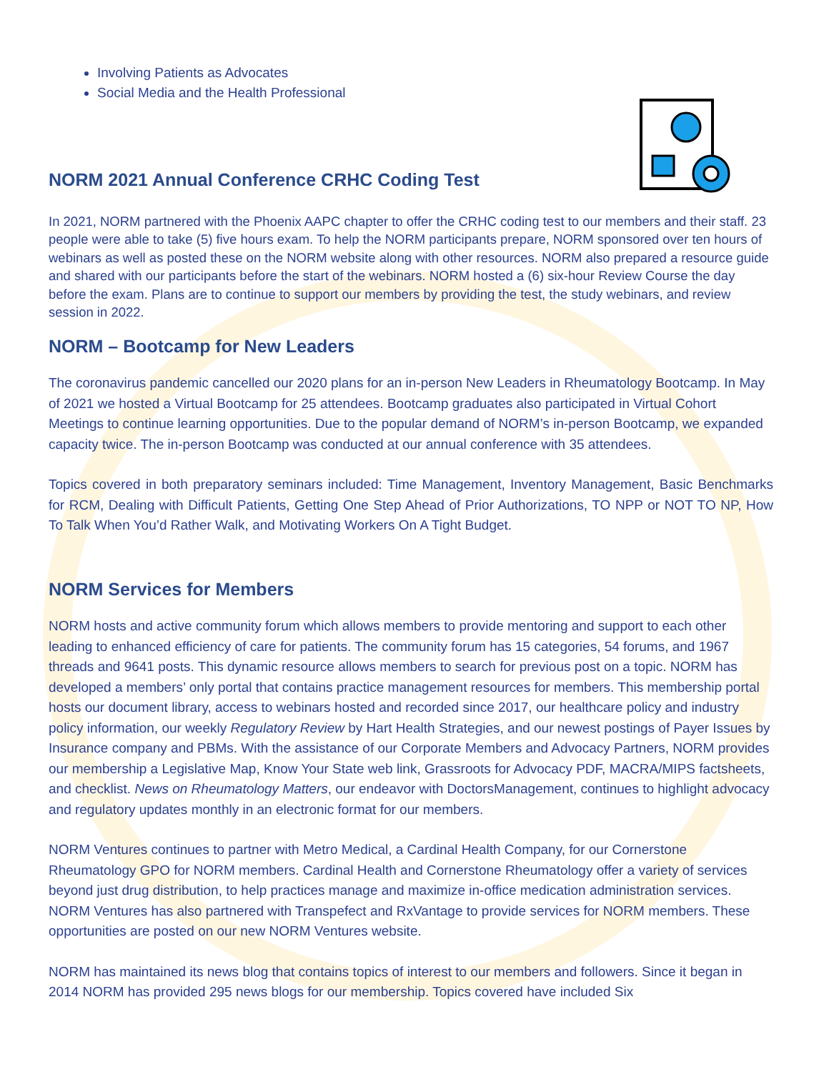Involving Patients as Advocates
Social Media and the Health Professional
NORM 2021 Annual Conference CRHC Coding Test
In 2021, NORM partnered with the Phoenix AAPC chapter to offer the CRHC coding test to our members and their staff. 23 people were able to take (5) five hours exam. To help the NORM participants prepare, NORM sponsored over ten hours of webinars as well as posted these on the NORM website along with other resources. NORM also prepared a resource guide and shared with our participants before the start of the webinars. NORM hosted a (6) six-hour Review Course the day before the exam. Plans are to continue to support our members by providing the test, the study webinars, and review session in 2022.
NORM – Bootcamp for New Leaders
The coronavirus pandemic cancelled our 2020 plans for an in-person New Leaders in Rheumatology Bootcamp. In May of 2021 we hosted a Virtual Bootcamp for 25 attendees. Bootcamp graduates also participated in Virtual Cohort Meetings to continue learning opportunities. Due to the popular demand of NORM’s in-person Bootcamp, we expanded capacity twice. The in-person Bootcamp was conducted at our annual conference with 35 attendees.
Topics covered in both preparatory seminars included: Time Management, Inventory Management, Basic Benchmarks for RCM, Dealing with Difficult Patients, Getting One Step Ahead of Prior Authorizations, TO NPP or NOT TO NP, How To Talk When You’d Rather Walk, and Motivating Workers On A Tight Budget.
NORM Services for Members
NORM hosts and active community forum which allows members to provide mentoring and support to each other leading to enhanced efficiency of care for patients. The community forum has 15 categories, 54 forums, and 1967 threads and 9641 posts. This dynamic resource allows members to search for previous post on a topic. NORM has developed a members’ only portal that contains practice management resources for members. This membership portal hosts our document library, access to webinars hosted and recorded since 2017, our healthcare policy and industry policy information, our weekly Regulatory Review by Hart Health Strategies, and our newest postings of Payer Issues by Insurance company and PBMs. With the assistance of our Corporate Members and Advocacy Partners, NORM provides our membership a Legislative Map, Know Your State web link, Grassroots for Advocacy PDF, MACRA/MIPS factsheets, and checklist. News on Rheumatology Matters, our endeavor with DoctorsManagement, continues to highlight advocacy and regulatory updates monthly in an electronic format for our members.
NORM Ventures continues to partner with Metro Medical, a Cardinal Health Company, for our Cornerstone Rheumatology GPO for NORM members. Cardinal Health and Cornerstone Rheumatology offer a variety of services beyond just drug distribution, to help practices manage and maximize in-office medication administration services. NORM Ventures has also partnered with Transpefect and RxVantage to provide services for NORM members. These opportunities are posted on our new NORM Ventures website.
NORM has maintained its news blog that contains topics of interest to our members and followers. Since it began in 2014 NORM has provided 295 news blogs for our membership. Topics covered have included Six